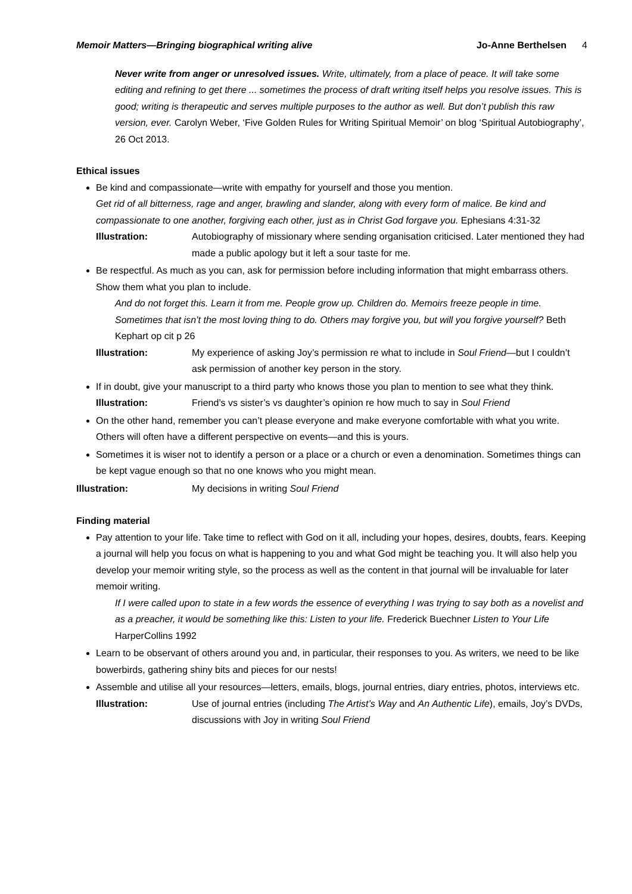Memoir Matters—Bringing biographical writing alive Jo-Anne Berthelsen 4
Never write from anger or unresolved issues. Write, ultimately, from a place of peace. It will take some editing and refining to get there ... sometimes the process of draft writing itself helps you resolve issues. This is good; writing is therapeutic and serves multiple purposes to the author as well. But don’t publish this raw version, ever. Carolyn Weber, ‘Five Golden Rules for Writing Spiritual Memoir’ on blog ‘Spiritual Autobiography’, 26 Oct 2013.
Ethical issues
Be kind and compassionate—write with empathy for yourself and those you mention.
Get rid of all bitterness, rage and anger, brawling and slander, along with every form of malice. Be kind and compassionate to one another, forgiving each other, just as in Christ God forgave you. Ephesians 4:31-32
Illustration: Autobiography of missionary where sending organisation criticised. Later mentioned they had made a public apology but it left a sour taste for me.
Be respectful. As much as you can, ask for permission before including information that might embarrass others. Show them what you plan to include.
And do not forget this. Learn it from me. People grow up. Children do. Memoirs freeze people in time. Sometimes that isn’t the most loving thing to do. Others may forgive you, but will you forgive yourself? Beth Kephart op cit p 26
Illustration: My experience of asking Joy’s permission re what to include in Soul Friend—but I couldn’t ask permission of another key person in the story.
If in doubt, give your manuscript to a third party who knows those you plan to mention to see what they think.
Illustration: Friend’s vs sister’s vs daughter’s opinion re how much to say in Soul Friend
On the other hand, remember you can’t please everyone and make everyone comfortable with what you write. Others will often have a different perspective on events—and this is yours.
Sometimes it is wiser not to identify a person or a place or a church or even a denomination. Sometimes things can be kept vague enough so that no one knows who you might mean.
Illustration: My decisions in writing Soul Friend
Finding material
Pay attention to your life. Take time to reflect with God on it all, including your hopes, desires, doubts, fears. Keeping a journal will help you focus on what is happening to you and what God might be teaching you. It will also help you develop your memoir writing style, so the process as well as the content in that journal will be invaluable for later memoir writing.
If I were called upon to state in a few words the essence of everything I was trying to say both as a novelist and as a preacher, it would be something like this: Listen to your life. Frederick Buechner Listen to Your Life HarperCollins 1992
Learn to be observant of others around you and, in particular, their responses to you. As writers, we need to be like bowerbirds, gathering shiny bits and pieces for our nests!
Assemble and utilise all your resources—letters, emails, blogs, journal entries, diary entries, photos, interviews etc.
Illustration: Use of journal entries (including The Artist’s Way and An Authentic Life), emails, Joy’s DVDs, discussions with Joy in writing Soul Friend